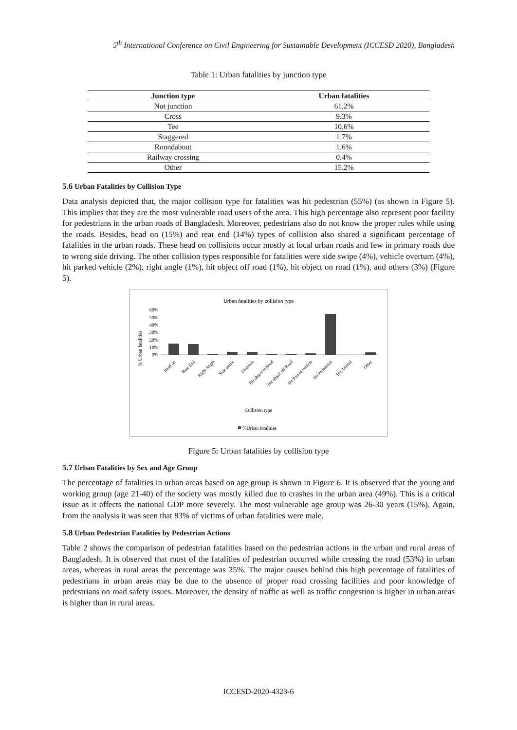5<sup>th</sup> International Conference on Civil Engineering for Sustainable Development (ICCESD 2020), Bangladesh
Table 1: Urban fatalities by junction type
| Junction type | Urban fatalities |
| --- | --- |
| Not junction | 61.2% |
| Cross | 9.3% |
| Tee | 10.6% |
| Staggered | 1.7% |
| Roundabout | 1.6% |
| Railway crossing | 0.4% |
| Other | 15.2% |
5.6 Urban Fatalities by Collision Type
Data analysis depicted that, the major collision type for fatalities was hit pedestrian (55%) (as shown in Figure 5). This implies that they are the most vulnerable road users of the area. This high percentage also represent poor facility for pedestrians in the urban roads of Bangladesh. Moreover, pedestrians also do not know the proper rules while using the roads. Besides, head on (15%) and rear end (14%) types of collision also shared a significant percentage of fatalities in the urban roads. These head on collisions occur mostly at local urban roads and few in primary roads due to wrong side driving. The other collision types responsible for fatalities were side swipe (4%), vehicle overturn (4%), hit parked vehicle (2%), right angle (1%), hit object off road (1%), hit object on road (1%), and others (3%) (Figure 5).
Urban fatalities by collision type
% Urban fatalities
60%
50%
40%
30%
20%
10%
0%
Head on
Rear End
Right Angle
Side swipe
Overturn
Hit object in Road
Hit object off Road
Hit Parked vehicle
Hit Pedestrian
Hit Animal
Other
Collision type
%Urban fatalities
Figure 5: Urban fatalities by collision type
5.7 Urban Fatalities by Sex and Age Group
The percentage of fatalities in urban areas based on age group is shown in Figure 6. It is observed that the young and working group (age 21-40) of the society was mostly killed due to crashes in the urban area (49%). This is a critical issue as it affects the national GDP more severely. The most vulnerable age group was 26-30 years (15%). Again, from the analysis it was seen that 83% of victims of urban fatalities were male.
5.8 Urban Pedestrian Fatalities by Pedestrian Actions
Table 2 shows the comparison of pedestrian fatalities based on the pedestrian actions in the urban and rural areas of Bangladesh. It is observed that most of the fatalities of pedestrian occurred while crossing the road (53%) in urban areas, whereas in rural areas the percentage was 25%. The major causes behind this high percentage of fatalities of pedestrians in urban areas may be due to the absence of proper road crossing facilities and poor knowledge of pedestrians on road safety issues. Moreover, the density of traffic as well as traffic congestion is higher in urban areas is higher than in rural areas.
ICCESD-2020-4323-6